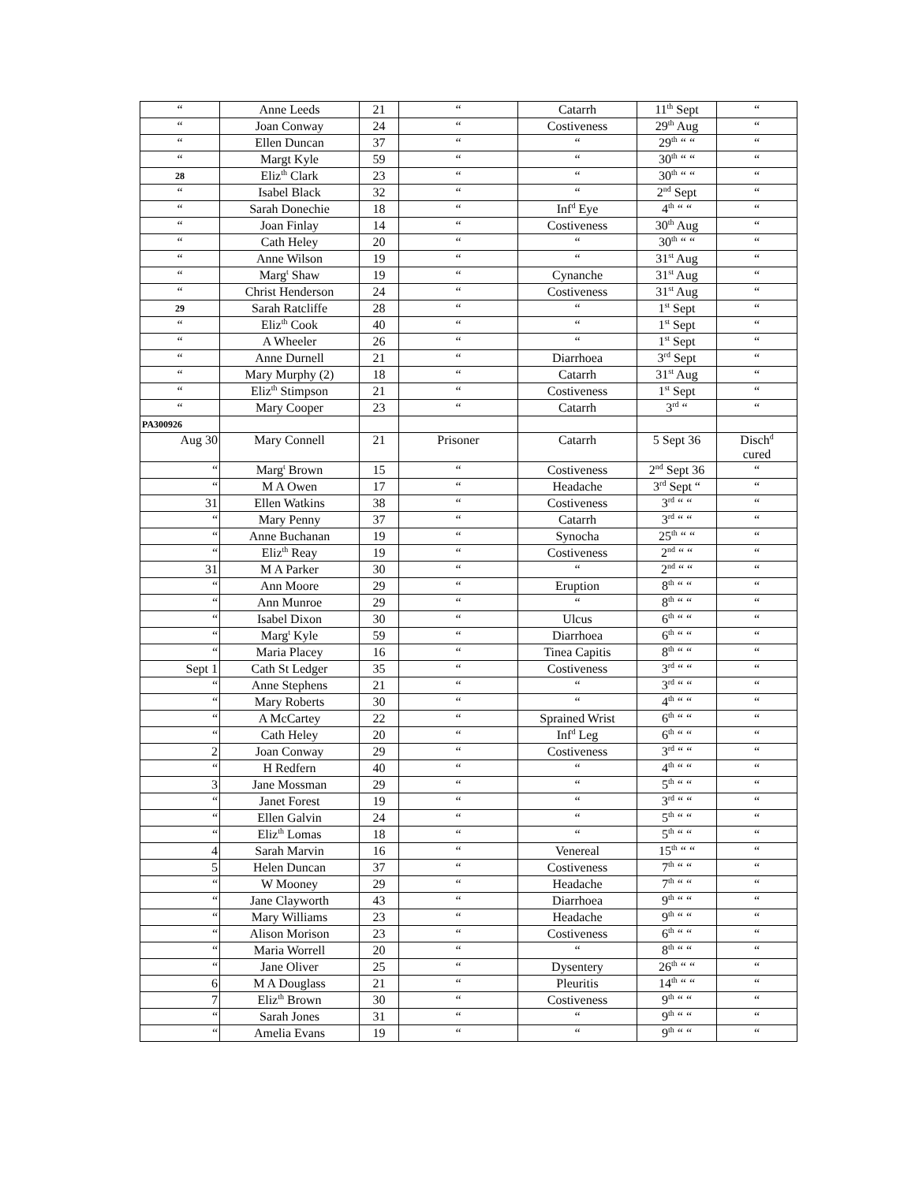| “ | Anne Leeds | 21 | “ | Catarrh | 11<sup>th</sup> Sept | “ |
| “ | Joan Conway | 24 | “ | Costiveness | 29<sup>th</sup> Aug | “ |
| “ | Ellen Duncan | 37 | “ | “ | 29<sup>th</sup> “ “ | “ |
| “ | Margt Kyle | 59 | “ | “ | 30<sup>th</sup> “ “ | “ |
| 28 | Eliz<sup>th</sup> Clark | 23 | “ | “ | 30<sup>th</sup> “ “ | “ |
| “ | Isabel Black | 32 | “ | “ | 2<sup>nd</sup> Sept | “ |
| “ | Sarah Donechie | 18 | “ | Inf<sup>d</sup> Eye | 4<sup>th</sup> “ “ | “ |
| “ | Joan Finlay | 14 | “ | Costiveness | 30<sup>th</sup> Aug | “ |
| “ | Cath Heley | 20 | “ | “ | 30<sup>th</sup> “ “ | “ |
| “ | Anne Wilson | 19 | “ | “ | 31<sup>st</sup> Aug | “ |
| “ | Marg<sup>t</sup> Shaw | 19 | “ | Cynanche | 31<sup>st</sup> Aug | “ |
| “ | Christ Henderson | 24 | “ | Costiveness | 31<sup>st</sup> Aug | “ |
| 29 | Sarah Ratcliffe | 28 | “ | “ | 1<sup>st</sup> Sept | “ |
| “ | Eliz<sup>th</sup> Cook | 40 | “ | “ | 1<sup>st</sup> Sept | “ |
| “ | A Wheeler | 26 | “ | “ | 1<sup>st</sup> Sept | “ |
| “ | Anne Durnell | 21 | “ | Diarrhoea | 3<sup>rd</sup> Sept | “ |
| “ | Mary Murphy (2) | 18 | “ | Catarrh | 31<sup>st</sup> Aug | “ |
| “ | Eliz<sup>th</sup> Stimpson | 21 | “ | Costiveness | 1<sup>st</sup> Sept | “ |
| “ | Mary Cooper | 23 | “ | Catarrh | 3<sup>rd</sup> “ | “ |
| PA300926 | | | | | | |
| Aug 30 | Mary Connell | 21 | Prisoner | Catarrh | 5 Sept 36 | Disch<sup>d</sup> cured |
| “ | Marg<sup>t</sup> Brown | 15 | “ | Costiveness | 2<sup>nd</sup> Sept 36 | “ |
| “ | M A Owen | 17 | “ | Headache | 3<sup>rd</sup> Sept “ | “ |
| 31 | Ellen Watkins | 38 | “ | Costiveness | 3<sup>rd</sup> “ “ | “ |
| “ | Mary Penny | 37 | “ | Catarrh | 3<sup>rd</sup> “ “ | “ |
| “ | Anne Buchanan | 19 | “ | Synocha | 25<sup>th</sup> “ “ | “ |
| “ | Eliz<sup>th</sup> Reay | 19 | “ | Costiveness | 2<sup>nd</sup> “ “ | “ |
| 31 | M A Parker | 30 | “ | “ | 2<sup>nd</sup> “ “ | “ |
| “ | Ann Moore | 29 | “ | Eruption | 8<sup>th</sup> “ “ | “ |
| “ | Ann Munroe | 29 | “ | “ | 8<sup>th</sup> “ “ | “ |
| “ | Isabel Dixon | 30 | “ | Ulcus | 6<sup>th</sup> “ “ | “ |
| “ | Marg<sup>t</sup> Kyle | 59 | “ | Diarrhoea | 6<sup>th</sup> “ “ | “ |
| “ | Maria Placey | 16 | “ | Tinea Capitis | 8<sup>th</sup> “ “ | “ |
| Sept 1 | Cath St Ledger | 35 | “ | Costiveness | 3<sup>rd</sup> “ “ | “ |
| “ | Anne Stephens | 21 | “ | “ | 3<sup>rd</sup> “ “ | “ |
| “ | Mary Roberts | 30 | “ | “ | 4<sup>th</sup> “ “ | “ |
| “ | A McCartey | 22 | “ | Sprained Wrist | 6<sup>th</sup> “ “ | “ |
| “ | Cath Heley | 20 | “ | Inf<sup>d</sup> Leg | 6<sup>th</sup> “ “ | “ |
| 2 | Joan Conway | 29 | “ | Costiveness | 3<sup>rd</sup> “ “ | “ |
| “ | H Redfern | 40 | “ | “ | 4<sup>th</sup> “ “ | “ |
| 3 | Jane Mossman | 29 | “ | “ | 5<sup>th</sup> “ “ | “ |
| “ | Janet Forest | 19 | “ | “ | 3<sup>rd</sup> “ “ | “ |
| “ | Ellen Galvin | 24 | “ | “ | 5<sup>th</sup> “ “ | “ |
| “ | Eliz<sup>th</sup> Lomas | 18 | “ | “ | 5<sup>th</sup> “ “ | “ |
| 4 | Sarah Marvin | 16 | “ | Venereal | 15<sup>th</sup> “ “ | “ |
| 5 | Helen Duncan | 37 | “ | Costiveness | 7<sup>th</sup> “ “ | “ |
| “ | W Mooney | 29 | “ | Headache | 7<sup>th</sup> “ “ | “ |
| “ | Jane Clayworth | 43 | “ | Diarrhoea | 9<sup>th</sup> “ “ | “ |
| “ | Mary Williams | 23 | “ | Headache | 9<sup>th</sup> “ “ | “ |
| “ | Alison Morison | 23 | “ | Costiveness | 6<sup>th</sup> “ “ | “ |
| “ | Maria Worrell | 20 | “ | “ | 8<sup>th</sup> “ “ | “ |
| “ | Jane Oliver | 25 | “ | Dysentery | 26<sup>th</sup> “ “ | “ |
| 6 | M A Douglass | 21 | “ | Pleuritis | 14<sup>th</sup> “ “ | “ |
| 7 | Eliz<sup>th</sup> Brown | 30 | “ | Costiveness | 9<sup>th</sup> “ “ | “ |
| “ | Sarah Jones | 31 | “ | “ | 9<sup>th</sup> “ “ | “ |
| “ | Amelia Evans | 19 | “ | “ | 9<sup>th</sup> “ “ | “ |